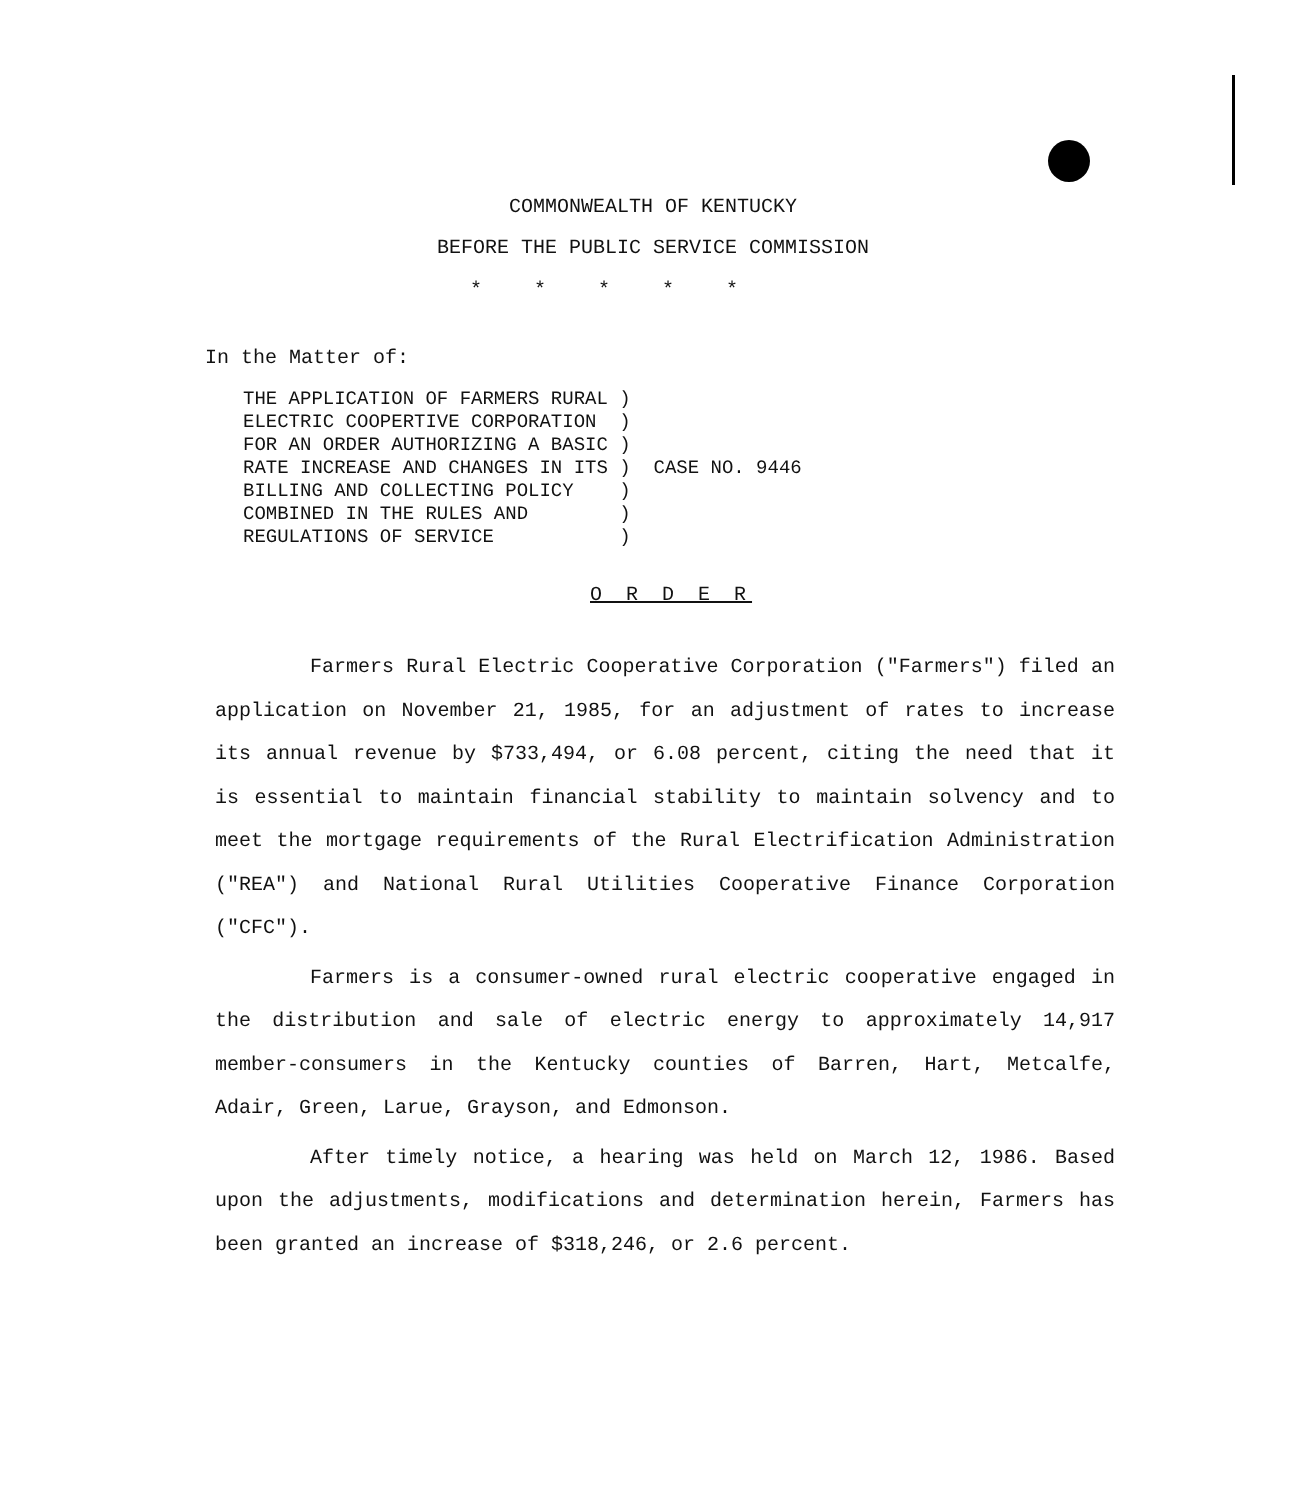COMMONWEALTH OF KENTUCKY
BEFORE THE PUBLIC SERVICE COMMISSION
* * * * *
In the Matter of:
| THE APPLICATION OF FARMERS RURAL | ) | CASE NO. 9446 |
| ELECTRIC COOPERTIVE CORPORATION | ) | |
| FOR AN ORDER AUTHORIZING A BASIC | ) | |
| RATE INCREASE AND CHANGES IN ITS | ) | |
| BILLING AND COLLECTING POLICY | ) | |
| COMBINED IN THE RULES AND | ) | |
| REGULATIONS OF SERVICE | ) | |
O R D E R
Farmers Rural Electric Cooperative Corporation ("Farmers") filed an application on November 21, 1985, for an adjustment of rates to increase its annual revenue by $733,494, or 6.08 percent, citing the need that it is essential to maintain financial stability to maintain solvency and to meet the mortgage requirements of the Rural Electrification Administration ("REA") and National Rural Utilities Cooperative Finance Corporation ("CFC").
Farmers is a consumer-owned rural electric cooperative engaged in the distribution and sale of electric energy to approximately 14,917 member-consumers in the Kentucky counties of Barren, Hart, Metcalfe, Adair, Green, Larue, Grayson, and Edmonson.
After timely notice, a hearing was held on March 12, 1986. Based upon the adjustments, modifications and determination herein, Farmers has been granted an increase of $318,246, or 2.6 percent.